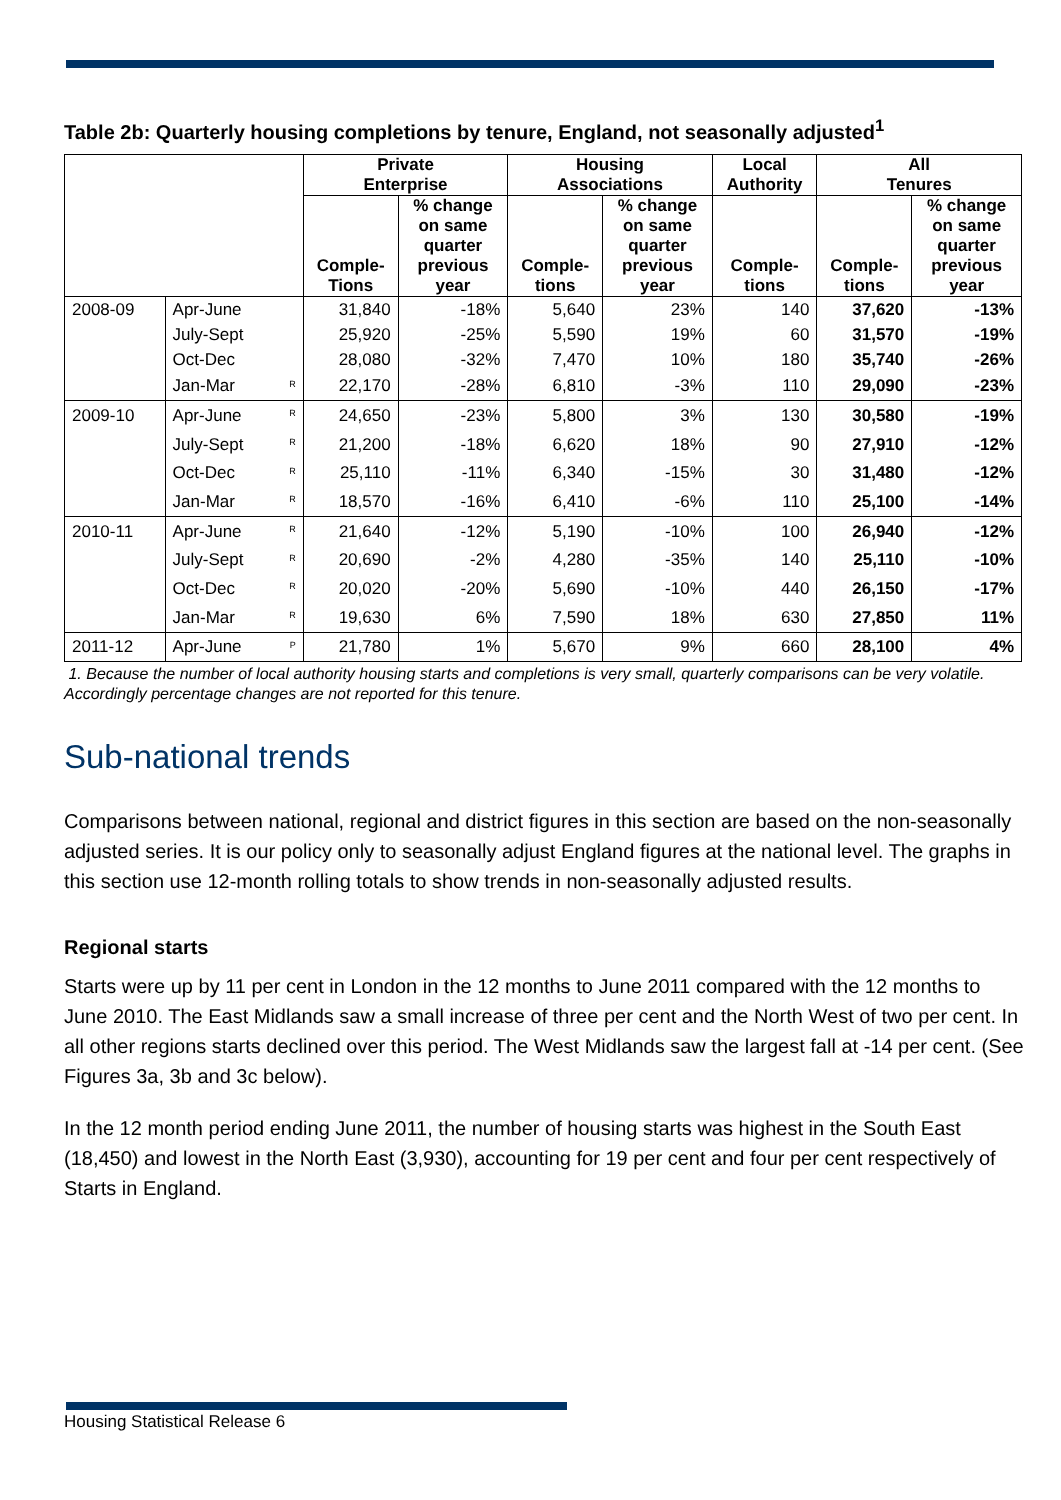Table 2b: Quarterly housing completions by tenure, England, not seasonally adjusted<sup>1</sup>
| | | | Private Enterprise | | Housing Associations | | Local Authority | All Tenures | |
| --- | --- | --- | --- | --- | --- | --- | --- | --- | --- |
| | | | Comple- Tions | % change on same quarter previous year | Comple- tions | % change on same quarter previous year | Comple- tions | Comple- tions | % change on same quarter previous year |
| 2008-09 | Apr-June | | 31,840 | -18% | 5,640 | 23% | 140 | 37,620 | -13% |
| | July-Sept | | 25,920 | -25% | 5,590 | 19% | 60 | 31,570 | -19% |
| | Oct-Dec | | 28,080 | -32% | 7,470 | 10% | 180 | 35,740 | -26% |
| | Jan-Mar | <sup>R</sup> | 22,170 | -28% | 6,810 | -3% | 110 | 29,090 | -23% |
| 2009-10 | Apr-June | <sup>R</sup> | 24,650 | -23% | 5,800 | 3% | 130 | 30,580 | -19% |
| | July-Sept | <sup>R</sup> | 21,200 | -18% | 6,620 | 18% | 90 | 27,910 | -12% |
| | Oct-Dec | <sup>R</sup> | 25,110 | -11% | 6,340 | -15% | 30 | 31,480 | -12% |
| | Jan-Mar | <sup>R</sup> | 18,570 | -16% | 6,410 | -6% | 110 | 25,100 | -14% |
| 2010-11 | Apr-June | <sup>R</sup> | 21,640 | -12% | 5,190 | -10% | 100 | 26,940 | -12% |
| | July-Sept | <sup>R</sup> | 20,690 | -2% | 4,280 | -35% | 140 | 25,110 | -10% |
| | Oct-Dec | <sup>R</sup> | 20,020 | -20% | 5,690 | -10% | 440 | 26,150 | -17% |
| | Jan-Mar | <sup>R</sup> | 19,630 | 6% | 7,590 | 18% | 630 | 27,850 | 11% |
| 2011-12 | Apr-June | <sup>P</sup> | 21,780 | 1% | 5,670 | 9% | 660 | 28,100 | 4% |
1. Because the number of local authority housing starts and completions is very small, quarterly comparisons can be very volatile. Accordingly percentage changes are not reported for this tenure.
Sub-national trends
Comparisons between national, regional and district figures in this section are based on the non-seasonally adjusted series. It is our policy only to seasonally adjust England figures at the national level. The graphs in this section use 12-month rolling totals to show trends in non-seasonally adjusted results.
Regional starts
Starts were up by 11 per cent in London in the 12 months to June 2011 compared with the 12 months to June 2010. The East Midlands saw a small increase of three per cent and the North West of two per cent. In all other regions starts declined over this period. The West Midlands saw the largest fall at -14 per cent. (See Figures 3a, 3b and 3c below).
In the 12 month period ending June 2011, the number of housing starts was highest in the South East (18,450) and lowest in the North East (3,930), accounting for 19 per cent and four per cent respectively of Starts in England.
Housing Statistical Release 6